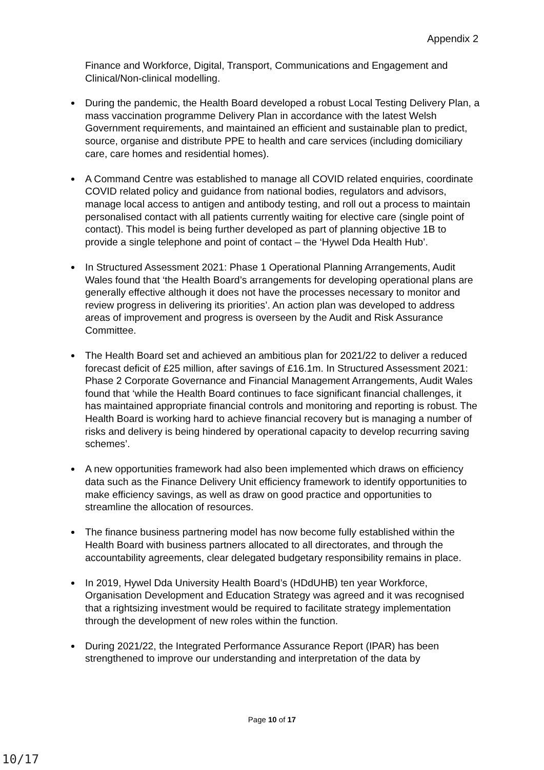Appendix 2
Finance and Workforce, Digital, Transport, Communications and Engagement and Clinical/Non-clinical modelling.
During the pandemic, the Health Board developed a robust Local Testing Delivery Plan, a mass vaccination programme Delivery Plan in accordance with the latest Welsh Government requirements, and maintained an efficient and sustainable plan to predict, source, organise and distribute PPE to health and care services (including domiciliary care, care homes and residential homes).
A Command Centre was established to manage all COVID related enquiries, coordinate COVID related policy and guidance from national bodies, regulators and advisors, manage local access to antigen and antibody testing, and roll out a process to maintain personalised contact with all patients currently waiting for elective care (single point of contact). This model is being further developed as part of planning objective 1B to provide a single telephone and point of contact – the ‘Hywel Dda Health Hub’.
In Structured Assessment 2021: Phase 1 Operational Planning Arrangements, Audit Wales found that ‘the Health Board’s arrangements for developing operational plans are generally effective although it does not have the processes necessary to monitor and review progress in delivering its priorities’. An action plan was developed to address areas of improvement and progress is overseen by the Audit and Risk Assurance Committee.
The Health Board set and achieved an ambitious plan for 2021/22 to deliver a reduced forecast deficit of £25 million, after savings of £16.1m. In Structured Assessment 2021: Phase 2 Corporate Governance and Financial Management Arrangements, Audit Wales found that ‘while the Health Board continues to face significant financial challenges, it has maintained appropriate financial controls and monitoring and reporting is robust. The Health Board is working hard to achieve financial recovery but is managing a number of risks and delivery is being hindered by operational capacity to develop recurring saving schemes’.
A new opportunities framework had also been implemented which draws on efficiency data such as the Finance Delivery Unit efficiency framework to identify opportunities to make efficiency savings, as well as draw on good practice and opportunities to streamline the allocation of resources.
The finance business partnering model has now become fully established within the Health Board with business partners allocated to all directorates, and through the accountability agreements, clear delegated budgetary responsibility remains in place.
In 2019, Hywel Dda University Health Board’s (HDdUHB) ten year Workforce, Organisation Development and Education Strategy was agreed and it was recognised that a rightsizing investment would be required to facilitate strategy implementation through the development of new roles within the function.
During 2021/22, the Integrated Performance Assurance Report (IPAR) has been strengthened to improve our understanding and interpretation of the data by
Page 10 of 17
10/17